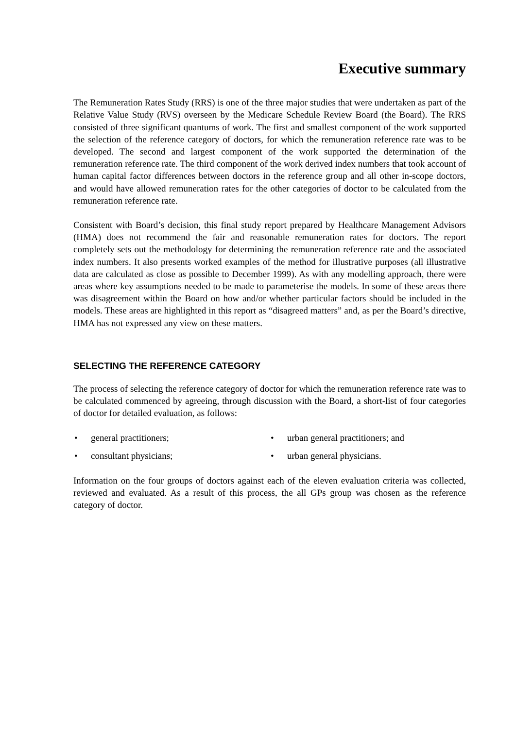Executive summary
The Remuneration Rates Study (RRS) is one of the three major studies that were undertaken as part of the Relative Value Study (RVS) overseen by the Medicare Schedule Review Board (the Board). The RRS consisted of three significant quantums of work. The first and smallest component of the work supported the selection of the reference category of doctors, for which the remuneration reference rate was to be developed. The second and largest component of the work supported the determination of the remuneration reference rate. The third component of the work derived index numbers that took account of human capital factor differences between doctors in the reference group and all other in-scope doctors, and would have allowed remuneration rates for the other categories of doctor to be calculated from the remuneration reference rate.
Consistent with Board’s decision, this final study report prepared by Healthcare Management Advisors (HMA) does not recommend the fair and reasonable remuneration rates for doctors. The report completely sets out the methodology for determining the remuneration reference rate and the associated index numbers. It also presents worked examples of the method for illustrative purposes (all illustrative data are calculated as close as possible to December 1999). As with any modelling approach, there were areas where key assumptions needed to be made to parameterise the models. In some of these areas there was disagreement within the Board on how and/or whether particular factors should be included in the models. These areas are highlighted in this report as “disagreed matters” and, as per the Board’s directive, HMA has not expressed any view on these matters.
SELECTING THE REFERENCE CATEGORY
The process of selecting the reference category of doctor for which the remuneration reference rate was to be calculated commenced by agreeing, through discussion with the Board, a short-list of four categories of doctor for detailed evaluation, as follows:
• general practitioners;
• urban general practitioners; and
• consultant physicians;
• urban general physicians.
Information on the four groups of doctors against each of the eleven evaluation criteria was collected, reviewed and evaluated. As a result of this process, the all GPs group was chosen as the reference category of doctor.